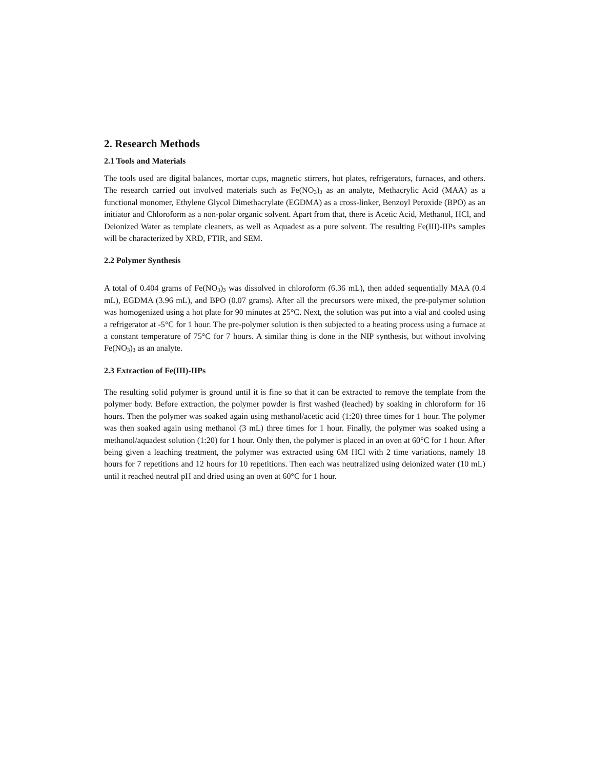2. Research Methods
2.1 Tools and Materials
The tools used are digital balances, mortar cups, magnetic stirrers, hot plates, refrigerators, furnaces, and others. The research carried out involved materials such as Fe(NO<sub>3</sub>)<sub>3</sub> as an analyte, Methacrylic Acid (MAA) as a functional monomer, Ethylene Glycol Dimethacrylate (EGDMA) as a cross-linker, Benzoyl Peroxide (BPO) as an initiator and Chloroform as a non-polar organic solvent. Apart from that, there is Acetic Acid, Methanol, HCl, and Deionized Water as template cleaners, as well as Aquadest as a pure solvent. The resulting Fe(III)-IIPs samples will be characterized by XRD, FTIR, and SEM.
2.2 Polymer Synthesis
A total of 0.404 grams of Fe(NO<sub>3</sub>)<sub>3</sub> was dissolved in chloroform (6.36 mL), then added sequentially MAA (0.4 mL), EGDMA (3.96 mL), and BPO (0.07 grams). After all the precursors were mixed, the pre-polymer solution was homogenized using a hot plate for 90 minutes at 25°C. Next, the solution was put into a vial and cooled using a refrigerator at -5°C for 1 hour. The pre-polymer solution is then subjected to a heating process using a furnace at a constant temperature of 75°C for 7 hours. A similar thing is done in the NIP synthesis, but without involving Fe(NO<sub>3</sub>)<sub>3</sub> as an analyte.
2.3 Extraction of Fe(III)-IIPs
The resulting solid polymer is ground until it is fine so that it can be extracted to remove the template from the polymer body. Before extraction, the polymer powder is first washed (leached) by soaking in chloroform for 16 hours. Then the polymer was soaked again using methanol/acetic acid (1:20) three times for 1 hour. The polymer was then soaked again using methanol (3 mL) three times for 1 hour. Finally, the polymer was soaked using a methanol/aquadest solution (1:20) for 1 hour. Only then, the polymer is placed in an oven at 60°C for 1 hour. After being given a leaching treatment, the polymer was extracted using 6M HCl with 2 time variations, namely 18 hours for 7 repetitions and 12 hours for 10 repetitions. Then each was neutralized using deionized water (10 mL) until it reached neutral pH and dried using an oven at 60°C for 1 hour.